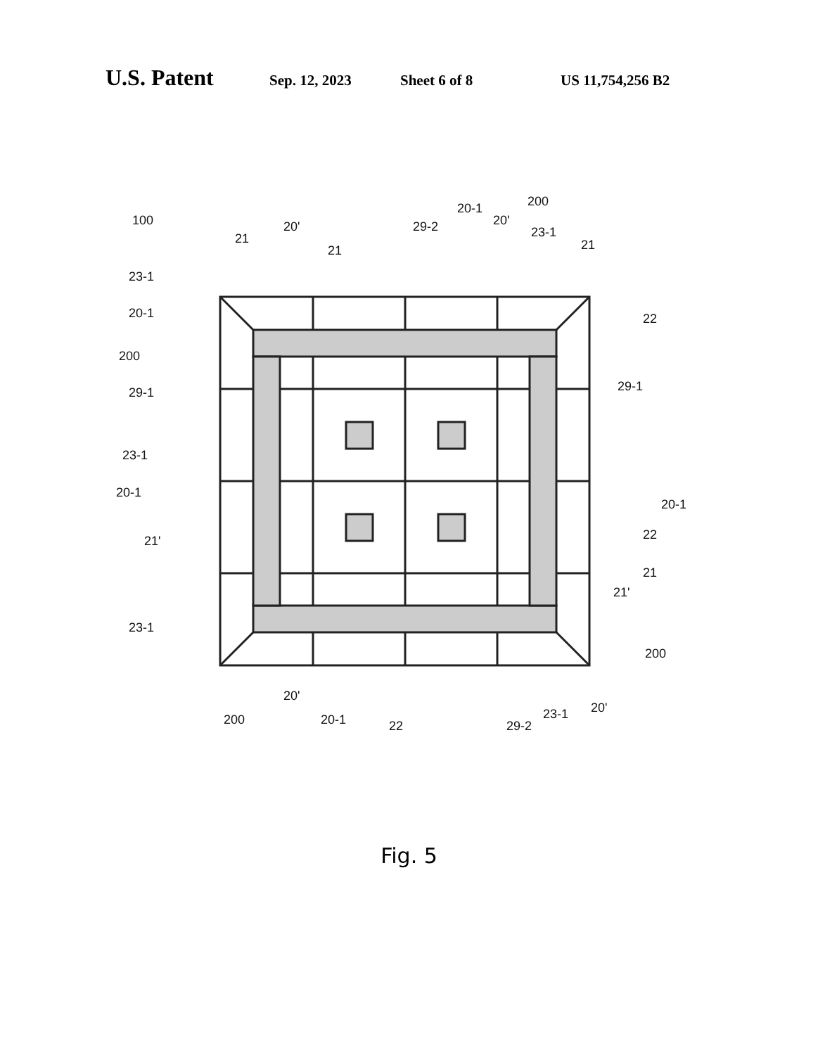U.S. Patent Sep. 12, 2023 Sheet 6 of 8 US 11,754,256 B2
100
21
20'
21
29-2
20-1
20'
200
23-1
21
23-1
20-1
200
29-1
22
29-1
23-1
20-1
21'
20-1
22
21
21'
23-1
200
200
20'
20-1
22
29-2
23-1
20'
Fig. 5